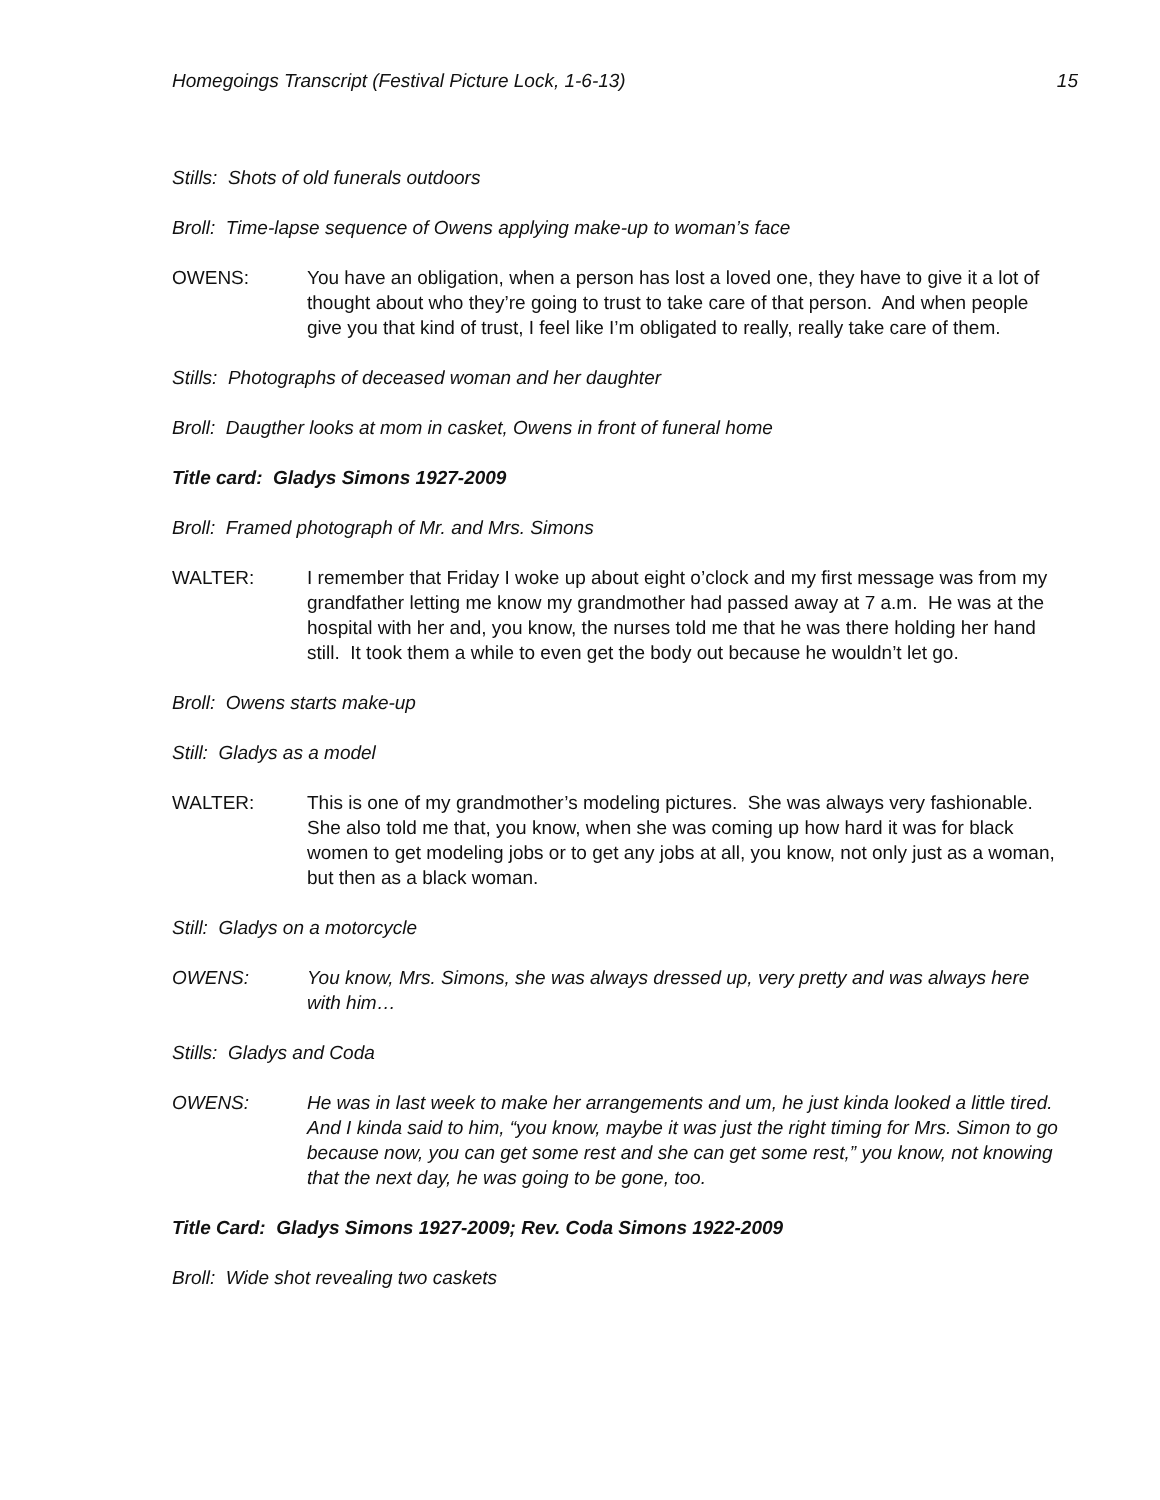Homegoings Transcript (Festival Picture Lock, 1-6-13) 15
Stills: Shots of old funerals outdoors
Broll: Time-lapse sequence of Owens applying make-up to woman’s face
OWENS: You have an obligation, when a person has lost a loved one, they have to give it a lot of thought about who they’re going to trust to take care of that person. And when people give you that kind of trust, I feel like I’m obligated to really, really take care of them.
Stills: Photographs of deceased woman and her daughter
Broll: Daugther looks at mom in casket, Owens in front of funeral home
Title card: Gladys Simons 1927-2009
Broll: Framed photograph of Mr. and Mrs. Simons
WALTER: I remember that Friday I woke up about eight o’clock and my first message was from my grandfather letting me know my grandmother had passed away at 7 a.m. He was at the hospital with her and, you know, the nurses told me that he was there holding her hand still. It took them a while to even get the body out because he wouldn’t let go.
Broll: Owens starts make-up
Still: Gladys as a model
WALTER: This is one of my grandmother’s modeling pictures. She was always very fashionable. She also told me that, you know, when she was coming up how hard it was for black women to get modeling jobs or to get any jobs at all, you know, not only just as a woman, but then as a black woman.
Still: Gladys on a motorcycle
OWENS: You know, Mrs. Simons, she was always dressed up, very pretty and was always here with him…
Stills: Gladys and Coda
OWENS: He was in last week to make her arrangements and um, he just kinda looked a little tired. And I kinda said to him, “you know, maybe it was just the right timing for Mrs. Simon to go because now, you can get some rest and she can get some rest,” you know, not knowing that the next day, he was going to be gone, too.
Title Card: Gladys Simons 1927-2009; Rev. Coda Simons 1922-2009
Broll: Wide shot revealing two caskets